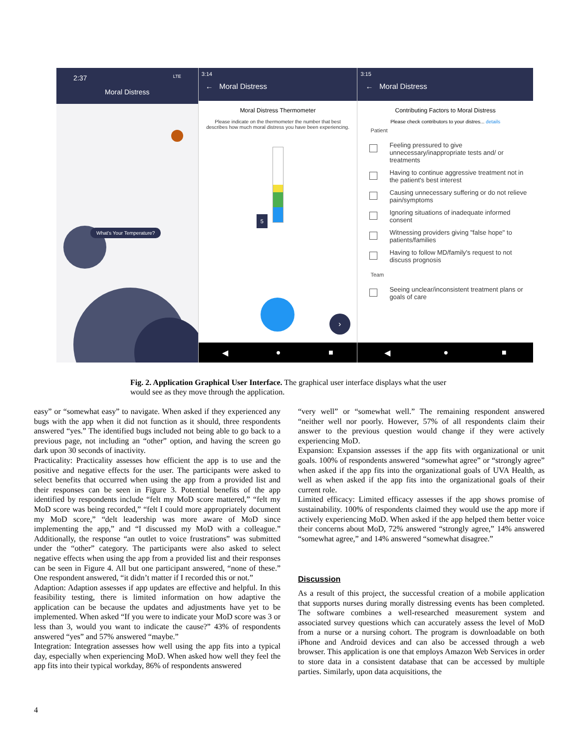2:37 LTE
Moral Distress
What's Your Temperature?
3:14
← Moral Distress
Moral Distress Thermometer
Please indicate on the thermometer the number that best describes how much moral distress you have been experiencing.
5
›
◀ ● ■
3:15
← Moral Distress
Contributing Factors to Moral Distress
Please check contributors to your distres... details
Patient
Feeling pressured to give unnecessary/inappropriate tests and/ or treatments
Having to continue aggressive treatment not in the patient's best interest
Causing unnecessary suffering or do not relieve pain/symptoms
Ignoring situations of inadequate informed consent
Witnessing providers giving "false hope" to patients/families
Having to follow MD/family's request to not discuss prognosis
Team
Seeing unclear/inconsistent treatment plans or goals of care
◀ ● ■
Fig. 2. Application Graphical User Interface. The graphical user interface displays what the user would see as they move through the application.
easy” or “somewhat easy” to navigate. When asked if they experienced any bugs with the app when it did not function as it should, three respondents answered “yes.” The identified bugs included not being able to go back to a previous page, not including an “other” option, and having the screen go dark upon 30 seconds of inactivity.
Practicality: Practicality assesses how efficient the app is to use and the positive and negative effects for the user. The participants were asked to select benefits that occurred when using the app from a provided list and their responses can be seen in Figure 3. Potential benefits of the app identified by respondents include “felt my MoD score mattered,” “felt my MoD score was being recorded,” “felt I could more appropriately document my MoD score,” “delt leadership was more aware of MoD since implementing the app,” and “I discussed my MoD with a colleague.” Additionally, the response “an outlet to voice frustrations” was submitted under the “other” category. The participants were also asked to select negative effects when using the app from a provided list and their responses can be seen in Figure 4. All but one participant answered, “none of these.” One respondent answered, “it didn’t matter if I recorded this or not.”
Adaption: Adaption assesses if app updates are effective and helpful. In this feasibility testing, there is limited information on how adaptive the application can be because the updates and adjustments have yet to be implemented. When asked “If you were to indicate your MoD score was 3 or less than 3, would you want to indicate the cause?” 43% of respondents answered “yes” and 57% answered “maybe.”
Integration: Integration assesses how well using the app fits into a typical day, especially when experiencing MoD. When asked how well they feel the app fits into their typical workday, 86% of respondents answered
“very well” or “somewhat well.” The remaining respondent answered “neither well nor poorly. However, 57% of all respondents claim their answer to the previous question would change if they were actively experiencing MoD.
Expansion: Expansion assesses if the app fits with organizational or unit goals. 100% of respondents answered “somewhat agree” or “strongly agree” when asked if the app fits into the organizational goals of UVA Health, as well as when asked if the app fits into the organizational goals of their current role.
Limited efficacy: Limited efficacy assesses if the app shows promise of sustainability. 100% of respondents claimed they would use the app more if actively experiencing MoD. When asked if the app helped them better voice their concerns about MoD, 72% answered “strongly agree,” 14% answered “somewhat agree,” and 14% answered “somewhat disagree.”
Discussion
As a result of this project, the successful creation of a mobile application that supports nurses during morally distressing events has been completed. The software combines a well-researched measurement system and associated survey questions which can accurately assess the level of MoD from a nurse or a nursing cohort. The program is downloadable on both iPhone and Android devices and can also be accessed through a web browser. This application is one that employs Amazon Web Services in order to store data in a consistent database that can be accessed by multiple parties. Similarly, upon data acquisitions, the
4